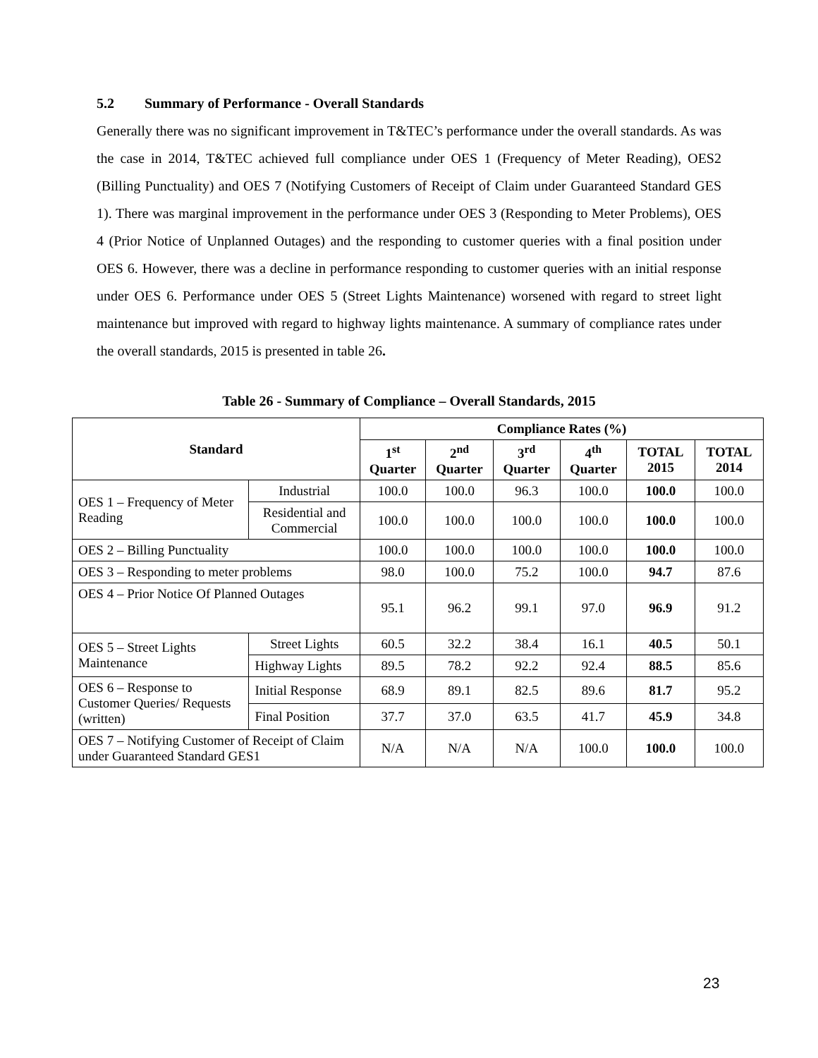5.2 Summary of Performance - Overall Standards
Generally there was no significant improvement in T&TEC’s performance under the overall standards. As was the case in 2014, T&TEC achieved full compliance under OES 1 (Frequency of Meter Reading), OES2 (Billing Punctuality) and OES 7 (Notifying Customers of Receipt of Claim under Guaranteed Standard GES 1). There was marginal improvement in the performance under OES 3 (Responding to Meter Problems), OES 4 (Prior Notice of Unplanned Outages) and the responding to customer queries with a final position under OES 6. However, there was a decline in performance responding to customer queries with an initial response under OES 6. Performance under OES 5 (Street Lights Maintenance) worsened with regard to street light maintenance but improved with regard to highway lights maintenance. A summary of compliance rates under the overall standards, 2015 is presented in table 26.
Table 26 - Summary of Compliance – Overall Standards, 2015
| Standard | | Compliance Rates (%) | | | | | |
| --- | --- | --- | --- | --- | --- | --- | --- |
| | | 1<sup>st</sup> Quarter | 2<sup>nd</sup> Quarter | 3<sup>rd</sup> Quarter | 4<sup>th</sup> Quarter | TOTAL 2015 | TOTAL 2014 |
| OES 1 – Frequency of Meter Reading | Industrial | 100.0 | 100.0 | 96.3 | 100.0 | 100.0 | 100.0 |
| | Residential and Commercial | 100.0 | 100.0 | 100.0 | 100.0 | 100.0 | 100.0 |
| OES 2 – Billing Punctuality | | 100.0 | 100.0 | 100.0 | 100.0 | 100.0 | 100.0 |
| OES 3 – Responding to meter problems | | 98.0 | 100.0 | 75.2 | 100.0 | 94.7 | 87.6 |
| OES 4 – Prior Notice Of Planned Outages | | 95.1 | 96.2 | 99.1 | 97.0 | 96.9 | 91.2 |
| OES 5 – Street Lights Maintenance | Street Lights | 60.5 | 32.2 | 38.4 | 16.1 | 40.5 | 50.1 |
| | Highway Lights | 89.5 | 78.2 | 92.2 | 92.4 | 88.5 | 85.6 |
| OES 6 – Response to Customer Queries/ Requests (written) | Initial Response | 68.9 | 89.1 | 82.5 | 89.6 | 81.7 | 95.2 |
| | Final Position | 37.7 | 37.0 | 63.5 | 41.7 | 45.9 | 34.8 |
| OES 7 – Notifying Customer of Receipt of Claim under Guaranteed Standard GES1 | | N/A | N/A | N/A | 100.0 | 100.0 | 100.0 |
23